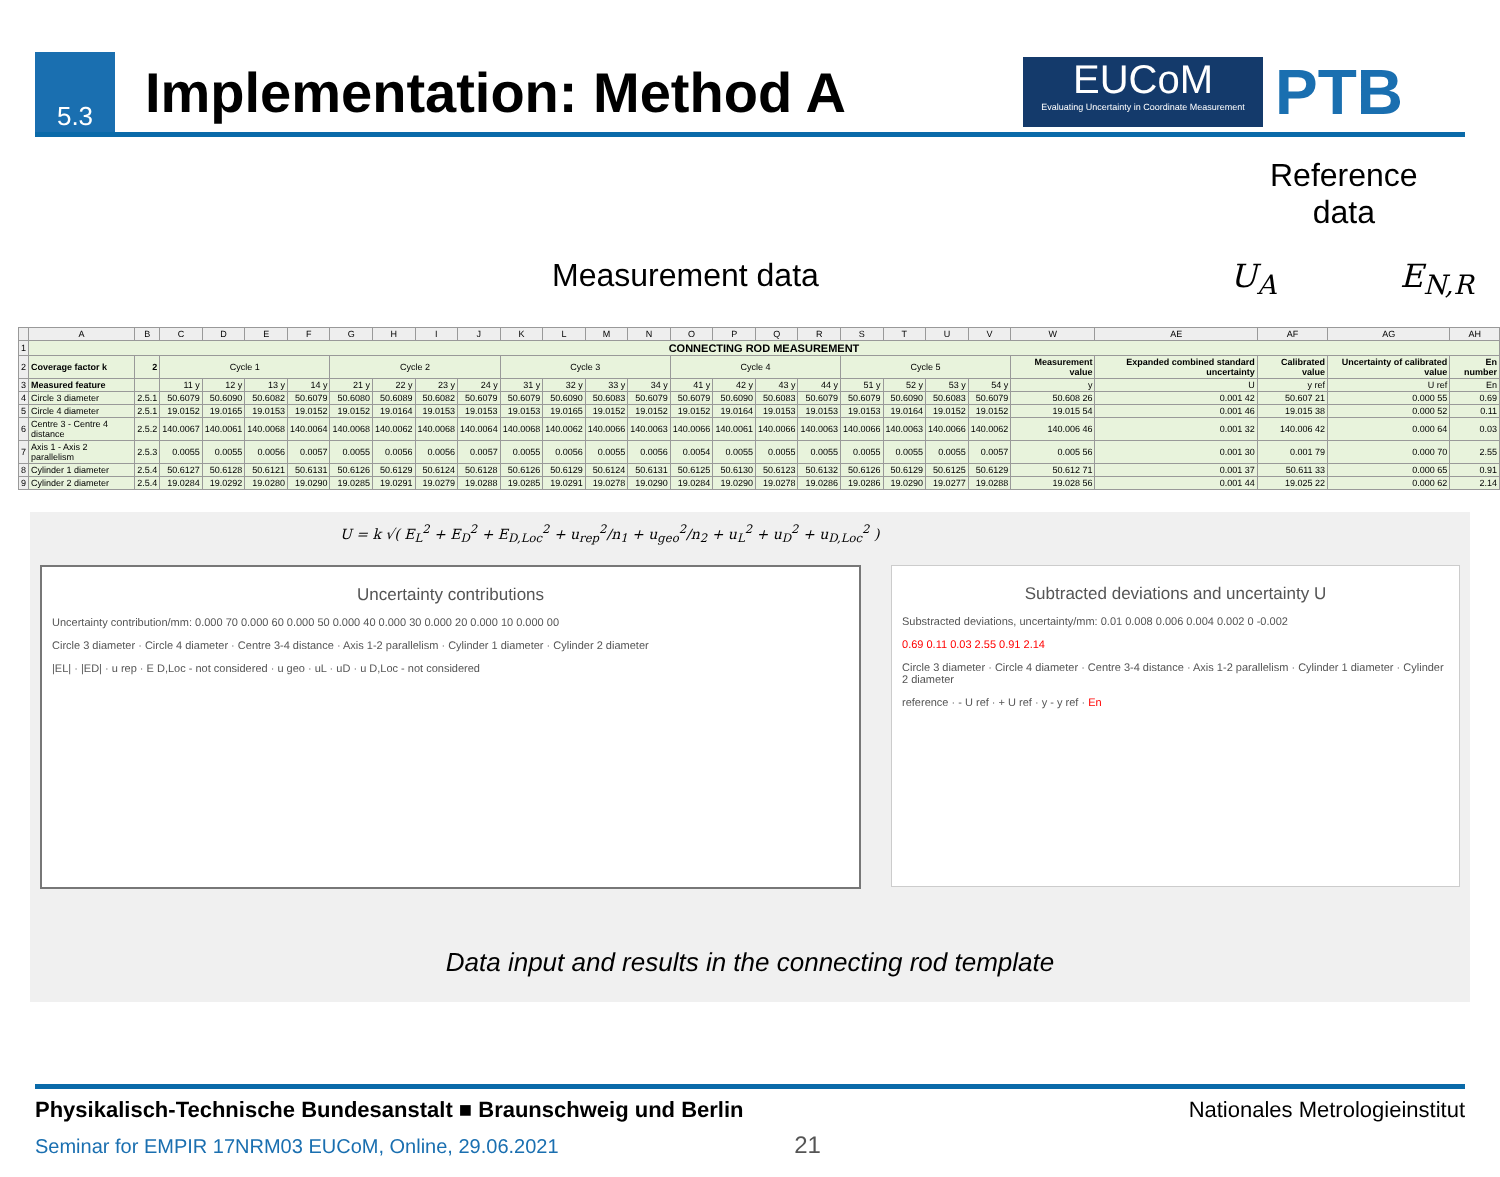5.3
Implementation: Method A
EUCoM
Evaluating Uncertainty in Coordinate Measurement
PTB
Reference
data
Measurement data U<sub>A</sub> E<sub>N,R</sub>
| | A | B | C | D | E | F | G | H | I | J | K | L | M | N | O | P | Q | R | S | T | U | V | W | AE | AF | AG | AH |
| --- | --- | --- | --- | --- | --- | --- | --- | --- | --- | --- | --- | --- | --- | --- | --- | --- | --- | --- | --- | --- | --- | --- | --- | --- | --- | --- | --- |
| 1 | CONNECTING ROD MEASUREMENT | | | | | | | | | | | | | | | | | | | | | | | | | | |
| 2 | Coverage factor k | 2 | Cycle 1 | | | | Cycle 2 | | | | Cycle 3 | | | | Cycle 4 | | | | Cycle 5 | | | | Measurement value | Expanded combined standard uncertainty | Calibrated value | Uncertainty of calibrated value | En number |
| 3 | Measured feature | | 11 y | 12 y | 13 y | 14 y | 21 y | 22 y | 23 y | 24 y | 31 y | 32 y | 33 y | 34 y | 41 y | 42 y | 43 y | 44 y | 51 y | 52 y | 53 y | 54 y | y | U | y ref | U ref | En |
| 4 | Circle 3 diameter | 2.5.1 | 50.6079 | 50.6090 | 50.6082 | 50.6079 | 50.6080 | 50.6089 | 50.6082 | 50.6079 | 50.6079 | 50.6090 | 50.6083 | 50.6079 | 50.6079 | 50.6090 | 50.6083 | 50.6079 | 50.6079 | 50.6090 | 50.6083 | 50.6079 | 50.608 26 | 0.001 42 | 50.607 21 | 0.000 55 | 0.69 |
| 5 | Circle 4 diameter | 2.5.1 | 19.0152 | 19.0165 | 19.0153 | 19.0152 | 19.0152 | 19.0164 | 19.0153 | 19.0153 | 19.0153 | 19.0165 | 19.0152 | 19.0152 | 19.0152 | 19.0164 | 19.0153 | 19.0153 | 19.0153 | 19.0164 | 19.0152 | 19.0152 | 19.015 54 | 0.001 46 | 19.015 38 | 0.000 52 | 0.11 |
| 6 | Centre 3 - Centre 4 distance | 2.5.2 | 140.0067 | 140.0061 | 140.0068 | 140.0064 | 140.0068 | 140.0062 | 140.0068 | 140.0064 | 140.0068 | 140.0062 | 140.0066 | 140.0063 | 140.0066 | 140.0061 | 140.0066 | 140.0063 | 140.0066 | 140.0063 | 140.0066 | 140.0062 | 140.006 46 | 0.001 32 | 140.006 42 | 0.000 64 | 0.03 |
| 7 | Axis 1 - Axis 2 parallelism | 2.5.3 | 0.0055 | 0.0055 | 0.0056 | 0.0057 | 0.0055 | 0.0056 | 0.0056 | 0.0057 | 0.0055 | 0.0056 | 0.0055 | 0.0056 | 0.0054 | 0.0055 | 0.0055 | 0.0055 | 0.0055 | 0.0055 | 0.0055 | 0.0057 | 0.005 56 | 0.001 30 | 0.001 79 | 0.000 70 | 2.55 |
| 8 | Cylinder 1 diameter | 2.5.4 | 50.6127 | 50.6128 | 50.6121 | 50.6131 | 50.6126 | 50.6129 | 50.6124 | 50.6128 | 50.6126 | 50.6129 | 50.6124 | 50.6131 | 50.6125 | 50.6130 | 50.6123 | 50.6132 | 50.6126 | 50.6129 | 50.6125 | 50.6129 | 50.612 71 | 0.001 37 | 50.611 33 | 0.000 65 | 0.91 |
| 9 | Cylinder 2 diameter | 2.5.4 | 19.0284 | 19.0292 | 19.0280 | 19.0290 | 19.0285 | 19.0291 | 19.0279 | 19.0288 | 19.0285 | 19.0291 | 19.0278 | 19.0290 | 19.0284 | 19.0290 | 19.0278 | 19.0286 | 19.0286 | 19.0290 | 19.0277 | 19.0288 | 19.028 56 | 0.001 44 | 19.025 22 | 0.000 62 | 2.14 |
U = k √( E<sub>L</sub><sup>2</sup> + E<sub>D</sub><sup>2</sup> + E<sub>D,Loc</sub><sup>2</sup> + u<sub>rep</sub><sup>2</sup>/n<sub>1</sub> + u<sub>geo</sub><sup>2</sup>/n<sub>2</sub> + u<sub>L</sub><sup>2</sup> + u<sub>D</sub><sup>2</sup> + u<sub>D,Loc</sub><sup>2</sup> )
Uncertainty contributions
Uncertainty contribution/mm: 0.000 70 0.000 60 0.000 50 0.000 40 0.000 30 0.000 20 0.000 10 0.000 00
Circle 3 diameter · Circle 4 diameter · Centre 3-4 distance · Axis 1-2 parallelism · Cylinder 1 diameter · Cylinder 2 diameter
|EL| · |ED| · u rep · E D,Loc - not considered · u geo · uL · uD · u D,Loc - not considered
Subtracted deviations and uncertainty U
Substracted deviations, uncertainty/mm: 0.01 0.008 0.006 0.004 0.002 0 -0.002
0.69 0.11 0.03 2.55 0.91 2.14
Circle 3 diameter · Circle 4 diameter · Centre 3-4 distance · Axis 1-2 parallelism · Cylinder 1 diameter · Cylinder 2 diameter
reference · - U ref · + U ref · y - y ref · En
Data input and results in the connecting rod template
Physikalisch-Technische Bundesanstalt ■ Braunschweig und Berlin Nationales Metrologieinstitut
Seminar for EMPIR 17NRM03 EUCoM, Online, 29.06.2021 21